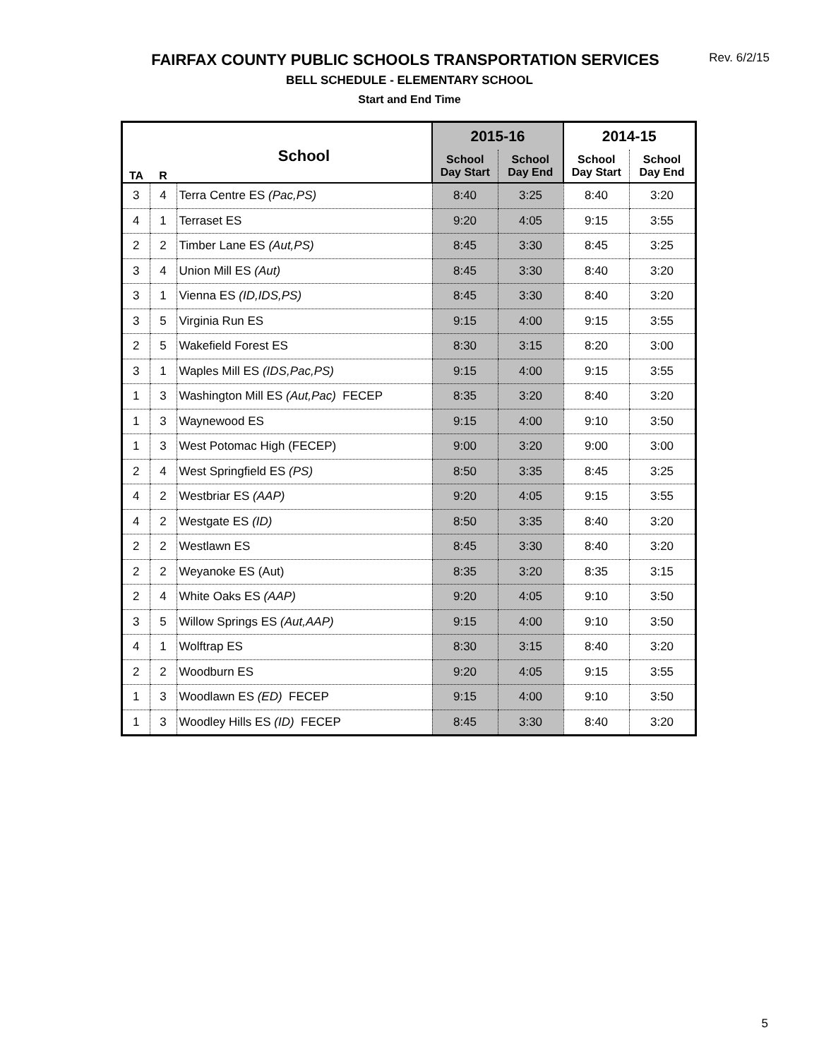Rev. 6/2/15
FAIRFAX COUNTY PUBLIC SCHOOLS TRANSPORTATION SERVICES
BELL SCHEDULE - ELEMENTARY SCHOOL
Start and End Time
| TA | R | School | 2015-16 | | 2014-15 | |
| --- | --- | --- | --- | --- | --- | --- |
| | | | School Day Start | School Day End | School Day Start | School Day End |
| 3 | 4 | Terra Centre ES (Pac,PS) | 8:40 | 3:25 | 8:40 | 3:20 |
| 4 | 1 | Terraset ES | 9:20 | 4:05 | 9:15 | 3:55 |
| 2 | 2 | Timber Lane ES (Aut,PS) | 8:45 | 3:30 | 8:45 | 3:25 |
| 3 | 4 | Union Mill ES (Aut) | 8:45 | 3:30 | 8:40 | 3:20 |
| 3 | 1 | Vienna ES (ID,IDS,PS) | 8:45 | 3:30 | 8:40 | 3:20 |
| 3 | 5 | Virginia Run ES | 9:15 | 4:00 | 9:15 | 3:55 |
| 2 | 5 | Wakefield Forest ES | 8:30 | 3:15 | 8:20 | 3:00 |
| 3 | 1 | Waples Mill ES (IDS,Pac,PS) | 9:15 | 4:00 | 9:15 | 3:55 |
| 1 | 3 | Washington Mill ES (Aut,Pac) FECEP | 8:35 | 3:20 | 8:40 | 3:20 |
| 1 | 3 | Waynewood ES | 9:15 | 4:00 | 9:10 | 3:50 |
| 1 | 3 | West Potomac High (FECEP) | 9:00 | 3:20 | 9:00 | 3:00 |
| 2 | 4 | West Springfield ES (PS) | 8:50 | 3:35 | 8:45 | 3:25 |
| 4 | 2 | Westbriar ES (AAP) | 9:20 | 4:05 | 9:15 | 3:55 |
| 4 | 2 | Westgate ES (ID) | 8:50 | 3:35 | 8:40 | 3:20 |
| 2 | 2 | Westlawn ES | 8:45 | 3:30 | 8:40 | 3:20 |
| 2 | 2 | Weyanoke ES (Aut) | 8:35 | 3:20 | 8:35 | 3:15 |
| 2 | 4 | White Oaks ES (AAP) | 9:20 | 4:05 | 9:10 | 3:50 |
| 3 | 5 | Willow Springs ES (Aut,AAP) | 9:15 | 4:00 | 9:10 | 3:50 |
| 4 | 1 | Wolftrap ES | 8:30 | 3:15 | 8:40 | 3:20 |
| 2 | 2 | Woodburn ES | 9:20 | 4:05 | 9:15 | 3:55 |
| 1 | 3 | Woodlawn ES (ED) FECEP | 9:15 | 4:00 | 9:10 | 3:50 |
| 1 | 3 | Woodley Hills ES (ID) FECEP | 8:45 | 3:30 | 8:40 | 3:20 |
5